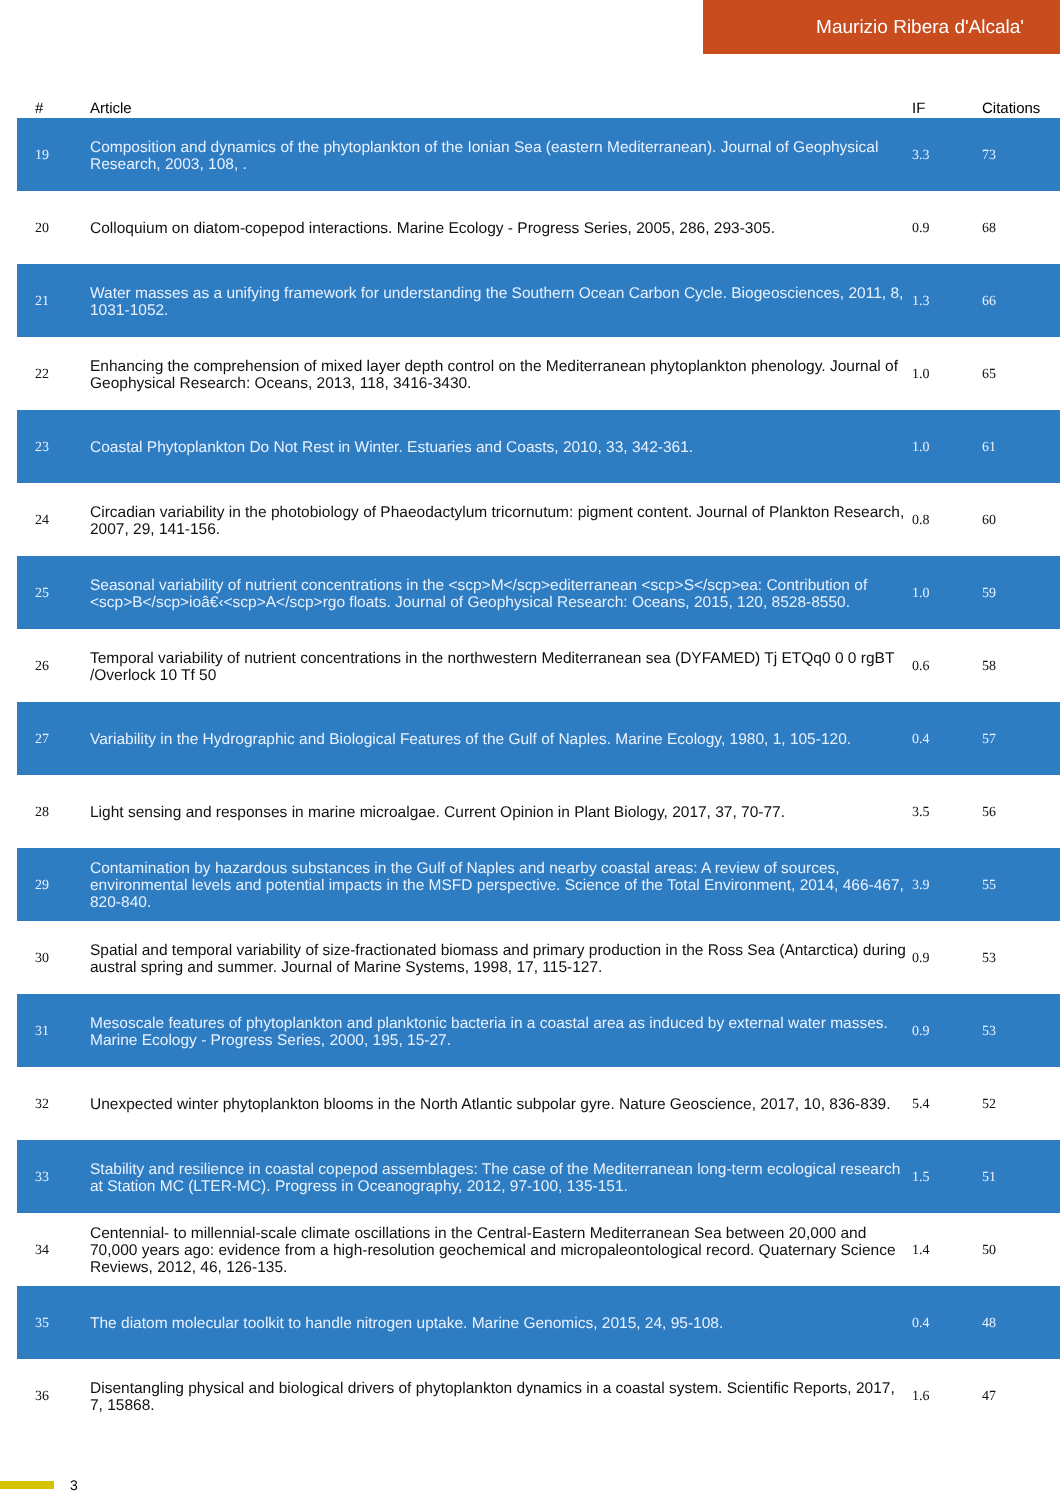Maurizio Ribera d'Alcala'
| # | Article | IF | Citations |
| --- | --- | --- | --- |
| 19 | Composition and dynamics of the phytoplankton of the Ionian Sea (eastern Mediterranean). Journal of Geophysical Research, 2003, 108, . | 3.3 | 73 |
| 20 | Colloquium on diatom-copepod interactions. Marine Ecology - Progress Series, 2005, 286, 293-305. | 0.9 | 68 |
| 21 | Water masses as a unifying framework for understanding the Southern Ocean Carbon Cycle. Biogeosciences, 2011, 8, 1031-1052. | 1.3 | 66 |
| 22 | Enhancing the comprehension of mixed layer depth control on the Mediterranean phytoplankton phenology. Journal of Geophysical Research: Oceans, 2013, 118, 3416-3430. | 1.0 | 65 |
| 23 | Coastal Phytoplankton Do Not Rest in Winter. Estuaries and Coasts, 2010, 33, 342-361. | 1.0 | 61 |
| 24 | Circadian variability in the photobiology of Phaeodactylum tricornutum: pigment content. Journal of Plankton Research, 2007, 29, 141-156. | 0.8 | 60 |
| 25 | Seasonal variability of nutrient concentrations in the <scp>M</scp>editerranean <scp>S</scp>ea: Contribution of <scp>B</scp>ioâ€‹<scp>A</scp>rgo floats. Journal of Geophysical Research: Oceans, 2015, 120, 8528-8550. | 1.0 | 59 |
| 26 | Temporal variability of nutrient concentrations in the northwestern Mediterranean sea (DYFAMED) Tj ETQq0 0 0 rgBT /Overlock 10 Tf 50 | 0.6 | 58 |
| 27 | Variability in the Hydrographic and Biological Features of the Gulf of Naples. Marine Ecology, 1980, 1, 105-120. | 0.4 | 57 |
| 28 | Light sensing and responses in marine microalgae. Current Opinion in Plant Biology, 2017, 37, 70-77. | 3.5 | 56 |
| 29 | Contamination by hazardous substances in the Gulf of Naples and nearby coastal areas: A review of sources, environmental levels and potential impacts in the MSFD perspective. Science of the Total Environment, 2014, 466-467, 820-840. | 3.9 | 55 |
| 30 | Spatial and temporal variability of size-fractionated biomass and primary production in the Ross Sea (Antarctica) during austral spring and summer. Journal of Marine Systems, 1998, 17, 115-127. | 0.9 | 53 |
| 31 | Mesoscale features of phytoplankton and planktonic bacteria in a coastal area as induced by external water masses. Marine Ecology - Progress Series, 2000, 195, 15-27. | 0.9 | 53 |
| 32 | Unexpected winter phytoplankton blooms in the North Atlantic subpolar gyre. Nature Geoscience, 2017, 10, 836-839. | 5.4 | 52 |
| 33 | Stability and resilience in coastal copepod assemblages: The case of the Mediterranean long-term ecological research at Station MC (LTER-MC). Progress in Oceanography, 2012, 97-100, 135-151. | 1.5 | 51 |
| 34 | Centennial- to millennial-scale climate oscillations in the Central-Eastern Mediterranean Sea between 20,000 and 70,000 years ago: evidence from a high-resolution geochemical and micropaleontological record. Quaternary Science Reviews, 2012, 46, 126-135. | 1.4 | 50 |
| 35 | The diatom molecular toolkit to handle nitrogen uptake. Marine Genomics, 2015, 24, 95-108. | 0.4 | 48 |
| 36 | Disentangling physical and biological drivers of phytoplankton dynamics in a coastal system. Scientific Reports, 2017, 7, 15868. | 1.6 | 47 |
3